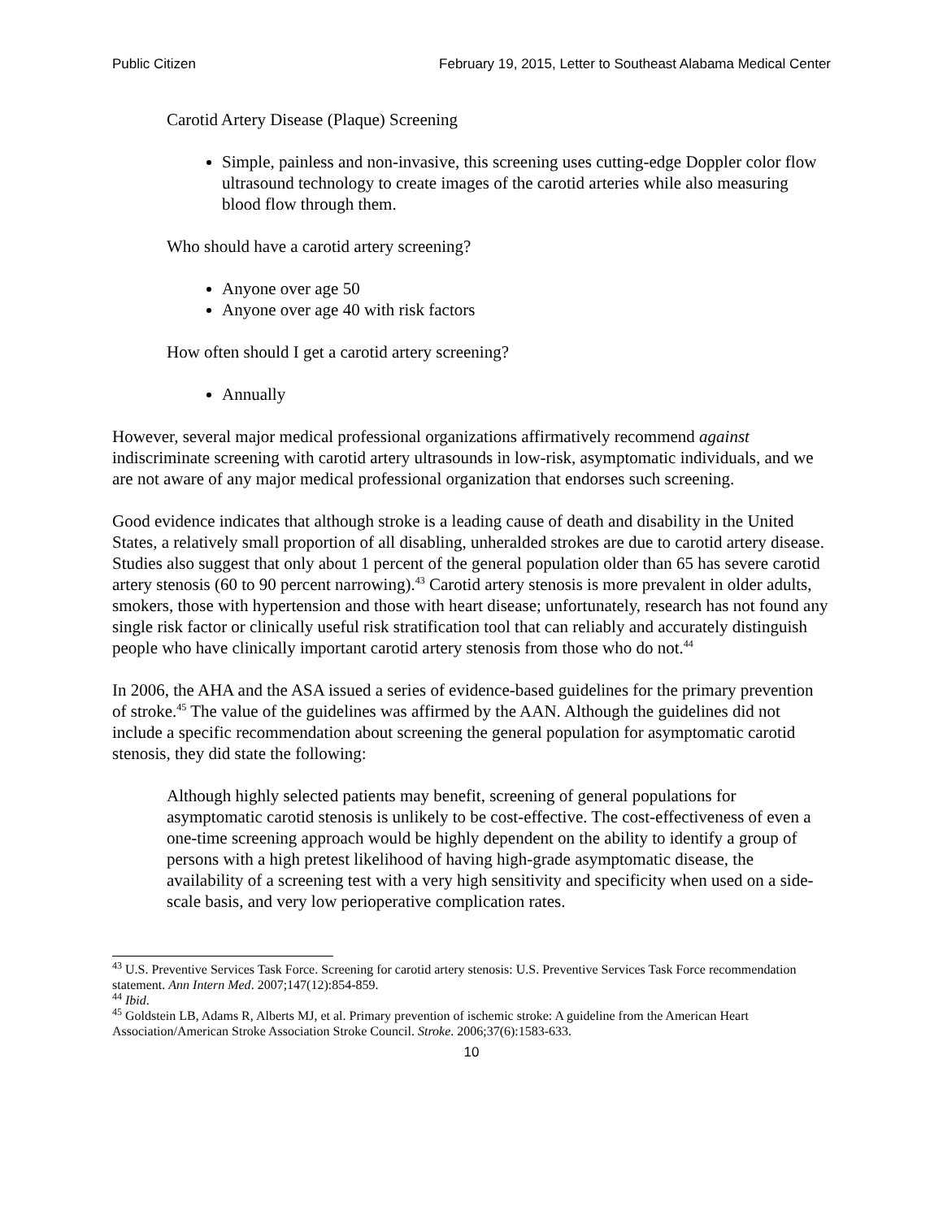Public Citizen February 19, 2015, Letter to Southeast Alabama Medical Center
Carotid Artery Disease (Plaque) Screening
Simple, painless and non-invasive, this screening uses cutting-edge Doppler color flow ultrasound technology to create images of the carotid arteries while also measuring blood flow through them.
Who should have a carotid artery screening?
Anyone over age 50
Anyone over age 40 with risk factors
How often should I get a carotid artery screening?
Annually
However, several major medical professional organizations affirmatively recommend against indiscriminate screening with carotid artery ultrasounds in low-risk, asymptomatic individuals, and we are not aware of any major medical professional organization that endorses such screening.
Good evidence indicates that although stroke is a leading cause of death and disability in the United States, a relatively small proportion of all disabling, unheralded strokes are due to carotid artery disease. Studies also suggest that only about 1 percent of the general population older than 65 has severe carotid artery stenosis (60 to 90 percent narrowing).<sup>43</sup> Carotid artery stenosis is more prevalent in older adults, smokers, those with hypertension and those with heart disease; unfortunately, research has not found any single risk factor or clinically useful risk stratification tool that can reliably and accurately distinguish people who have clinically important carotid artery stenosis from those who do not.<sup>44</sup>
In 2006, the AHA and the ASA issued a series of evidence-based guidelines for the primary prevention of stroke.<sup>45</sup> The value of the guidelines was affirmed by the AAN. Although the guidelines did not include a specific recommendation about screening the general population for asymptomatic carotid stenosis, they did state the following:
Although highly selected patients may benefit, screening of general populations for asymptomatic carotid stenosis is unlikely to be cost-effective. The cost-effectiveness of even a one-time screening approach would be highly dependent on the ability to identify a group of persons with a high pretest likelihood of having high-grade asymptomatic disease, the availability of a screening test with a very high sensitivity and specificity when used on a side-scale basis, and very low perioperative complication rates.
<sup>43</sup> U.S. Preventive Services Task Force. Screening for carotid artery stenosis: U.S. Preventive Services Task Force recommendation statement. Ann Intern Med. 2007;147(12):854-859.
<sup>44</sup> Ibid.
<sup>45</sup> Goldstein LB, Adams R, Alberts MJ, et al. Primary prevention of ischemic stroke: A guideline from the American Heart Association/American Stroke Association Stroke Council. Stroke. 2006;37(6):1583-633.
10